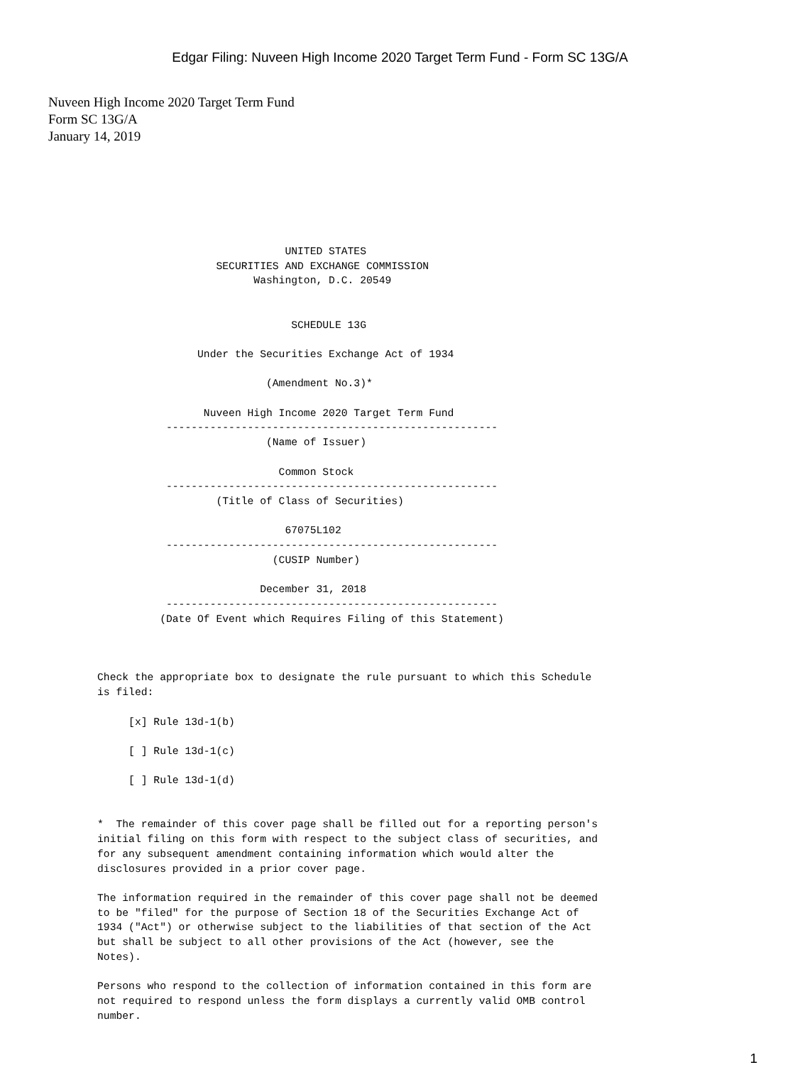Edgar Filing: Nuveen High Income 2020 Target Term Fund - Form SC 13G/A
Nuveen High Income 2020 Target Term Fund
Form SC 13G/A
January 14, 2019
                              UNITED STATES
                   SECURITIES AND EXCHANGE COMMISSION
                         Washington, D.C. 20549


                               SCHEDULE 13G

                Under the Securities Exchange Act of 1934

                           (Amendment No.3)*

                 Nuveen High Income 2020 Target Term Fund
           -----------------------------------------------------
                           (Name of Issuer)

                             Common Stock
           -----------------------------------------------------
                   (Title of Class of Securities)

                              67075L102
           -----------------------------------------------------
                            (CUSIP Number)

                          December 31, 2018
           -----------------------------------------------------
          (Date Of Event which Requires Filing of this Statement)



Check the appropriate box to designate the rule pursuant to which this Schedule
is filed:

     [x] Rule 13d-1(b)

     [ ] Rule 13d-1(c)

     [ ] Rule 13d-1(d)


*  The remainder of this cover page shall be filled out for a reporting person's
initial filing on this form with respect to the subject class of securities, and
for any subsequent amendment containing information which would alter the
disclosures provided in a prior cover page.

The information required in the remainder of this cover page shall not be deemed
to be "filed" for the purpose of Section 18 of the Securities Exchange Act of
1934 ("Act") or otherwise subject to the liabilities of that section of the Act
but shall be subject to all other provisions of the Act (however, see the
Notes).

Persons who respond to the collection of information contained in this form are
not required to respond unless the form displays a currently valid OMB control
number.
1